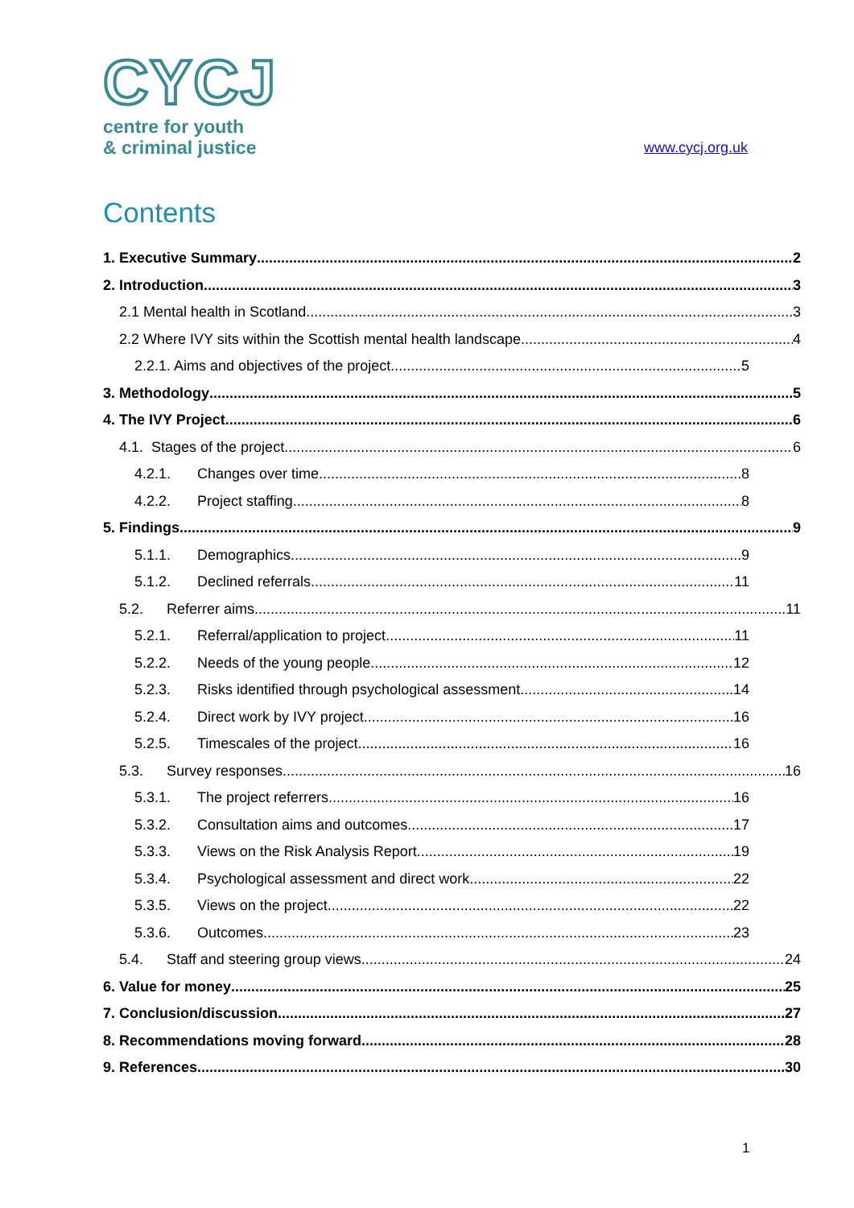CYCJ
centre for youth
& criminal justice
www.cycj.org.uk
Contents
1. Executive Summary 2
2. Introduction 3
2.1 Mental health in Scotland 3
2.2 Where IVY sits within the Scottish mental health landscape 4
2.2.1. Aims and objectives of the project 5
3. Methodology 5
4. The IVY Project 6
4.1. Stages of the project 6
4.2.1. Changes over time 8
4.2.2. Project staffing 8
5. Findings 9
5.1.1. Demographics 9
5.1.2. Declined referrals 11
5.2. Referrer aims 11
5.2.1. Referral/application to project 11
5.2.2. Needs of the young people 12
5.2.3. Risks identified through psychological assessment 14
5.2.4. Direct work by IVY project 16
5.2.5. Timescales of the project 16
5.3. Survey responses 16
5.3.1. The project referrers 16
5.3.2. Consultation aims and outcomes 17
5.3.3. Views on the Risk Analysis Report 19
5.3.4. Psychological assessment and direct work 22
5.3.5. Views on the project 22
5.3.6. Outcomes 23
5.4. Staff and steering group views 24
6. Value for money 25
7. Conclusion/discussion 27
8. Recommendations moving forward 28
9. References 30
1